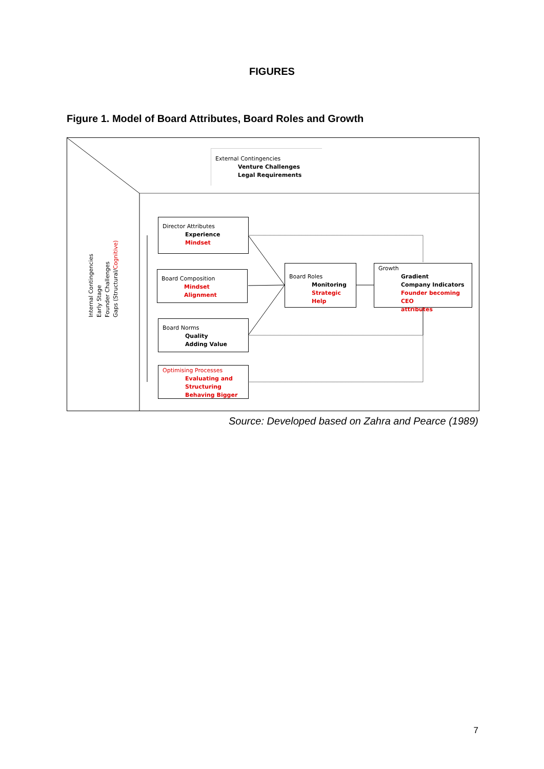FIGURES
Figure 1. Model of Board Attributes, Board Roles and Growth
External Contingencies
Venture Challenges
Legal Requirements
Internal Contingencies Early Stage Founder Challenges Gaps (Structural/Cognitive)
Director Attributes
Experience
Mindset
Board Composition
Mindset Alignment
Board Norms
Quality
Adding Value
Optimising Processes
Evaluating and
Structuring
Behaving Bigger
Board Roles
Monitoring
Strategic Help
Growth
Gradient
Company Indicators
Founder becoming CEO
attributes
Source: Developed based on Zahra and Pearce (1989)
7